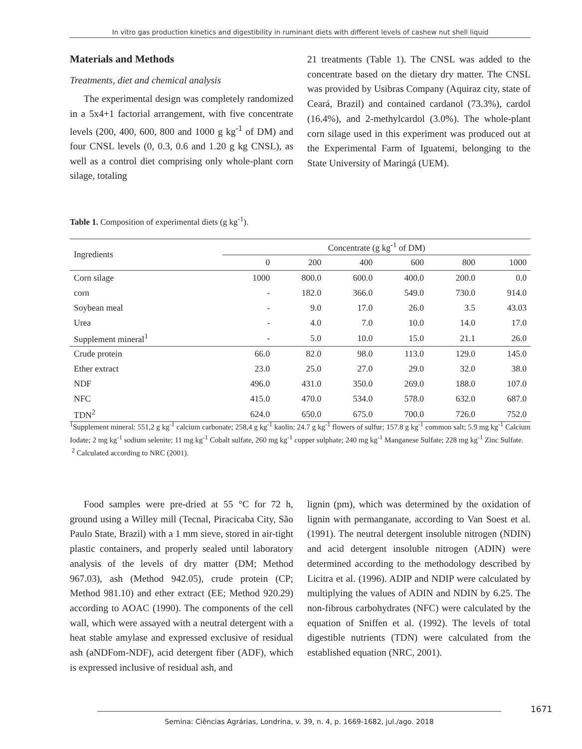In vitro gas production kinetics and digestibility in ruminant diets with different levels of cashew nut shell liquid
Materials and Methods
Treatments, diet and chemical analysis
The experimental design was completely randomized in a 5x4+1 factorial arrangement, with five concentrate levels (200, 400, 600, 800 and 1000 g kg<sup>-1</sup> of DM) and four CNSL levels (0, 0.3, 0.6 and 1.20 g kg CNSL), as well as a control diet comprising only whole-plant corn silage, totaling
21 treatments (Table 1). The CNSL was added to the concentrate based on the dietary dry matter. The CNSL was provided by Usibras Company (Aquiraz city, state of Ceará, Brazil) and contained cardanol (73.3%), cardol (16.4%), and 2-methylcardol (3.0%). The whole-plant corn silage used in this experiment was produced out at the Experimental Farm of Iguatemi, belonging to the State University of Maringá (UEM).
Table 1. Composition of experimental diets (g kg<sup>-1</sup>).
| Ingredients | Concentrate (g kg<sup>-1</sup> of DM) | | | | | |
| --- | --- | --- | --- | --- | --- | --- |
| | 0 | 200 | 400 | 600 | 800 | 1000 |
| Corn silage | 1000 | 800.0 | 600.0 | 400.0 | 200.0 | 0.0 |
| corn | - | 182.0 | 366.0 | 549.0 | 730.0 | 914.0 |
| Soybean meal | - | 9.0 | 17.0 | 26.0 | 3.5 | 43.03 |
| Urea | - | 4.0 | 7.0 | 10.0 | 14.0 | 17.0 |
| Supplement mineral<sup>1</sup> | - | 5.0 | 10.0 | 15.0 | 21.1 | 26.0 |
| Crude protein | 66.0 | 82.0 | 98.0 | 113.0 | 129.0 | 145.0 |
| Ether extract | 23.0 | 25.0 | 27.0 | 29.0 | 32.0 | 38.0 |
| NDF | 496.0 | 431.0 | 350.0 | 269.0 | 188.0 | 107.0 |
| NFC | 415.0 | 470.0 | 534.0 | 578.0 | 632.0 | 687.0 |
| TDN<sup>2</sup> | 624.0 | 650.0 | 675.0 | 700.0 | 726.0 | 752.0 |
<sup>1</sup> Supplement mineral: 551,2 g kg<sup>-1</sup> calcium carbonate; 258,4 g kg<sup>-1</sup> kaolin; 24.7 g kg<sup>-1</sup> flowers of sulfur; 157.8 g kg<sup>-1</sup> common salt; 5.9 mg kg<sup>-1</sup> Calcium Iodate; 2 mg kg<sup>-1</sup> sodium selenite; 11 mg kg<sup>-1</sup> Cobalt sulfate, 260 mg kg<sup>-1</sup> copper sulphate; 240 mg kg<sup>-1</sup> Manganese Sulfate; 228 mg kg<sup>-1</sup> Zinc Sulfate.
<sup>2</sup> Calculated according to NRC (2001).
Food samples were pre-dried at 55 °C for 72 h, ground using a Willey mill (Tecnal, Piracicaba City, São Paulo State, Brazil) with a 1 mm sieve, stored in air-tight plastic containers, and properly sealed until laboratory analysis of the levels of dry matter (DM; Method 967.03), ash (Method 942.05), crude protein (CP; Method 981.10) and ether extract (EE; Method 920.29) according to AOAC (1990). The components of the cell wall, which were assayed with a neutral detergent with a heat stable amylase and expressed exclusive of residual ash (aNDFom-NDF), acid detergent fiber (ADF), which is expressed inclusive of residual ash, and
lignin (pm), which was determined by the oxidation of lignin with permanganate, according to Van Soest et al. (1991). The neutral detergent insoluble nitrogen (NDIN) and acid detergent insoluble nitrogen (ADIN) were determined according to the methodology described by Licitra et al. (1996). ADIP and NDIP were calculated by multiplying the values of ADIN and NDIN by 6.25. The non-fibrous carbohydrates (NFC) were calculated by the equation of Sniffen et al. (1992). The levels of total digestible nutrients (TDN) were calculated from the established equation (NRC, 2001).
1671
Semina: Ciências Agrárias, Londrina, v. 39, n. 4, p. 1669-1682, jul./ago. 2018